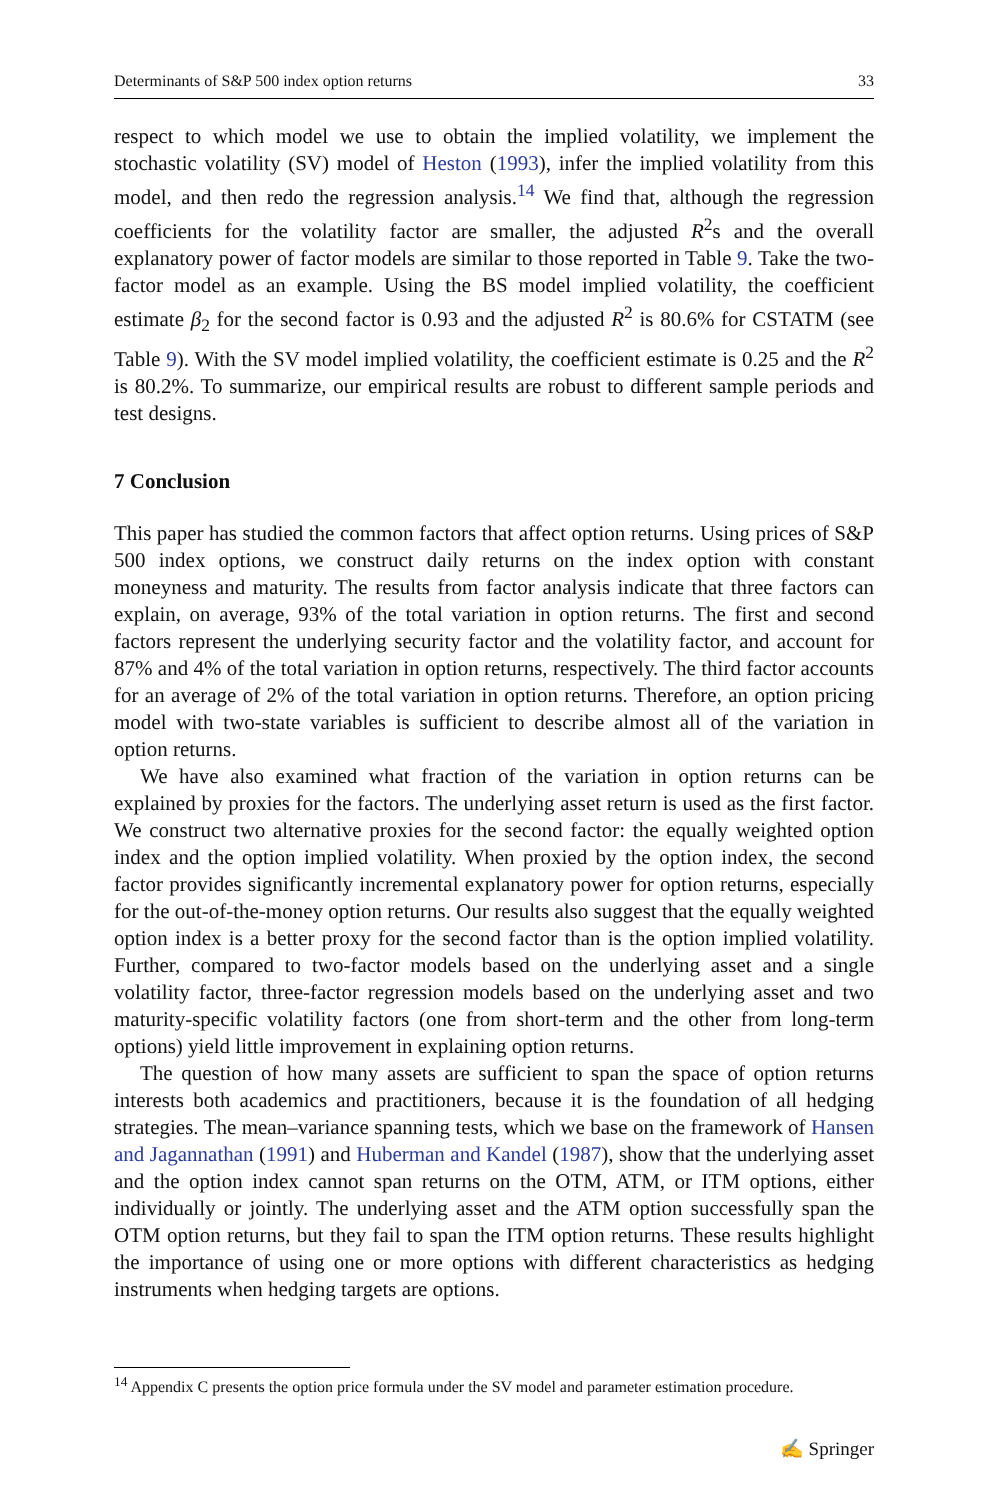Determinants of S&P 500 index option returns 33
respect to which model we use to obtain the implied volatility, we implement the stochastic volatility (SV) model of Heston (1993), infer the implied volatility from this model, and then redo the regression analysis.<sup>14</sup> We find that, although the regression coefficients for the volatility factor are smaller, the adjusted R<sup>2</sup>s and the overall explanatory power of factor models are similar to those reported in Table 9. Take the two-factor model as an example. Using the BS model implied volatility, the coefficient estimate β<sub>2</sub> for the second factor is 0.93 and the adjusted R<sup>2</sup> is 80.6% for CSTATM (see Table 9). With the SV model implied volatility, the coefficient estimate is 0.25 and the R<sup>2</sup> is 80.2%. To summarize, our empirical results are robust to different sample periods and test designs.
7 Conclusion
This paper has studied the common factors that affect option returns. Using prices of S&P 500 index options, we construct daily returns on the index option with constant moneyness and maturity. The results from factor analysis indicate that three factors can explain, on average, 93% of the total variation in option returns. The first and second factors represent the underlying security factor and the volatility factor, and account for 87% and 4% of the total variation in option returns, respectively. The third factor accounts for an average of 2% of the total variation in option returns. Therefore, an option pricing model with two-state variables is sufficient to describe almost all of the variation in option returns.
We have also examined what fraction of the variation in option returns can be explained by proxies for the factors. The underlying asset return is used as the first factor. We construct two alternative proxies for the second factor: the equally weighted option index and the option implied volatility. When proxied by the option index, the second factor provides significantly incremental explanatory power for option returns, especially for the out-of-the-money option returns. Our results also suggest that the equally weighted option index is a better proxy for the second factor than is the option implied volatility. Further, compared to two-factor models based on the underlying asset and a single volatility factor, three-factor regression models based on the underlying asset and two maturity-specific volatility factors (one from short-term and the other from long-term options) yield little improvement in explaining option returns.
The question of how many assets are sufficient to span the space of option returns interests both academics and practitioners, because it is the foundation of all hedging strategies. The mean–variance spanning tests, which we base on the framework of Hansen and Jagannathan (1991) and Huberman and Kandel (1987), show that the underlying asset and the option index cannot span returns on the OTM, ATM, or ITM options, either individually or jointly. The underlying asset and the ATM option successfully span the OTM option returns, but they fail to span the ITM option returns. These results highlight the importance of using one or more options with different characteristics as hedging instruments when hedging targets are options.
<sup>14</sup> Appendix C presents the option price formula under the SV model and parameter estimation procedure.
✍ Springer